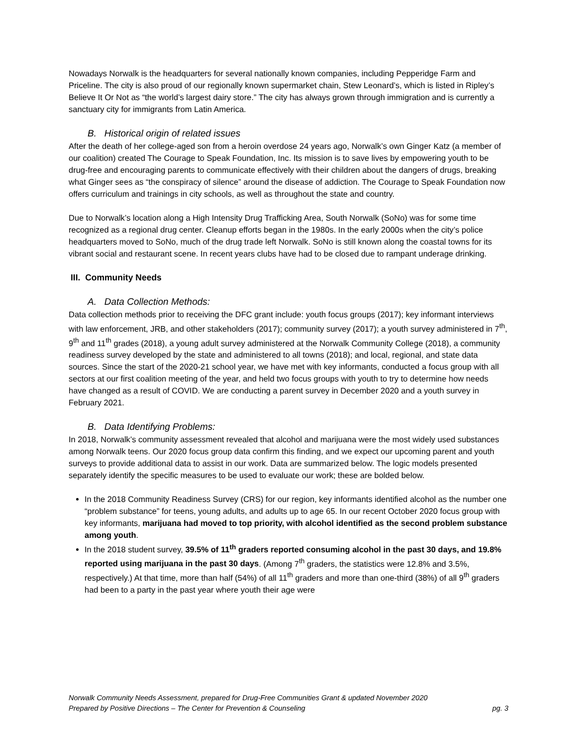Nowadays Norwalk is the headquarters for several nationally known companies, including Pepperidge Farm and Priceline. The city is also proud of our regionally known supermarket chain, Stew Leonard’s, which is listed in Ripley’s Believe It Or Not as “the world’s largest dairy store.” The city has always grown through immigration and is currently a sanctuary city for immigrants from Latin America.
B. Historical origin of related issues
After the death of her college-aged son from a heroin overdose 24 years ago, Norwalk’s own Ginger Katz (a member of our coalition) created The Courage to Speak Foundation, Inc. Its mission is to save lives by empowering youth to be drug-free and encouraging parents to communicate effectively with their children about the dangers of drugs, breaking what Ginger sees as “the conspiracy of silence” around the disease of addiction. The Courage to Speak Foundation now offers curriculum and trainings in city schools, as well as throughout the state and country.
Due to Norwalk’s location along a High Intensity Drug Trafficking Area, South Norwalk (SoNo) was for some time recognized as a regional drug center. Cleanup efforts began in the 1980s. In the early 2000s when the city’s police headquarters moved to SoNo, much of the drug trade left Norwalk. SoNo is still known along the coastal towns for its vibrant social and restaurant scene. In recent years clubs have had to be closed due to rampant underage drinking.
III. Community Needs
A. Data Collection Methods:
Data collection methods prior to receiving the DFC grant include: youth focus groups (2017); key informant interviews with law enforcement, JRB, and other stakeholders (2017); community survey (2017); a youth survey administered in 7<sup>th</sup>, 9<sup>th</sup> and 11<sup>th</sup> grades (2018), a young adult survey administered at the Norwalk Community College (2018), a community readiness survey developed by the state and administered to all towns (2018); and local, regional, and state data sources. Since the start of the 2020-21 school year, we have met with key informants, conducted a focus group with all sectors at our first coalition meeting of the year, and held two focus groups with youth to try to determine how needs have changed as a result of COVID. We are conducting a parent survey in December 2020 and a youth survey in February 2021.
B. Data Identifying Problems:
In 2018, Norwalk’s community assessment revealed that alcohol and marijuana were the most widely used substances among Norwalk teens. Our 2020 focus group data confirm this finding, and we expect our upcoming parent and youth surveys to provide additional data to assist in our work. Data are summarized below. The logic models presented separately identify the specific measures to be used to evaluate our work; these are bolded below.
In the 2018 Community Readiness Survey (CRS) for our region, key informants identified alcohol as the number one “problem substance” for teens, young adults, and adults up to age 65. In our recent October 2020 focus group with key informants, marijuana had moved to top priority, with alcohol identified as the second problem substance among youth.
In the 2018 student survey, 39.5% of 11<sup>th</sup> graders reported consuming alcohol in the past 30 days, and 19.8% reported using marijuana in the past 30 days. (Among 7<sup>th</sup> graders, the statistics were 12.8% and 3.5%, respectively.) At that time, more than half (54%) of all 11<sup>th</sup> graders and more than one-third (38%) of all 9<sup>th</sup> graders had been to a party in the past year where youth their age were
Norwalk Community Needs Assessment, prepared for Drug-Free Communities Grant & updated November 2020
Prepared by Positive Directions – The Center for Prevention & Counseling pg. 3